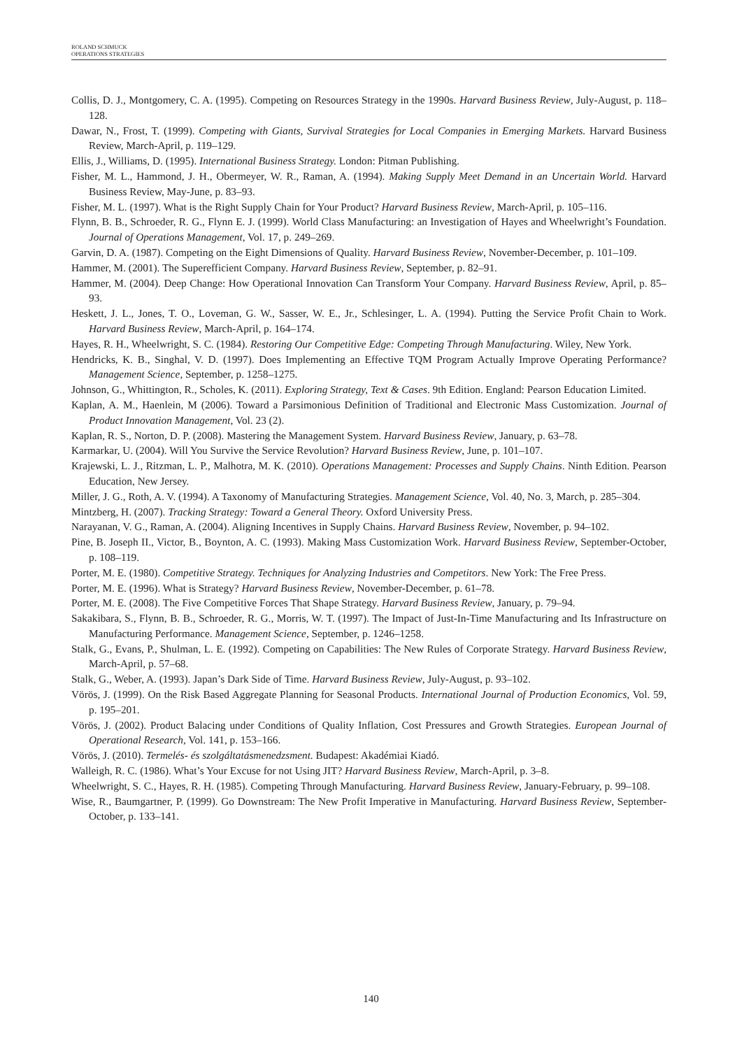ROLAND SCHMUCK
OPERATIONS STRATEGIES
Collis, D. J., Montgomery, C. A. (1995). Competing on Resources Strategy in the 1990s. Harvard Business Review, July-August, p. 118–128.
Dawar, N., Frost, T. (1999). Competing with Giants, Survival Strategies for Local Companies in Emerging Markets. Harvard Business Review, March-April, p. 119–129.
Ellis, J., Williams, D. (1995). International Business Strategy. London: Pitman Publishing.
Fisher, M. L., Hammond, J. H., Obermeyer, W. R., Raman, A. (1994). Making Supply Meet Demand in an Uncertain World. Harvard Business Review, May-June, p. 83–93.
Fisher, M. L. (1997). What is the Right Supply Chain for Your Product? Harvard Business Review, March-April, p. 105–116.
Flynn, B. B., Schroeder, R. G., Flynn E. J. (1999). World Class Manufacturing: an Investigation of Hayes and Wheelwright’s Foundation. Journal of Operations Management, Vol. 17, p. 249–269.
Garvin, D. A. (1987). Competing on the Eight Dimensions of Quality. Harvard Business Review, November-December, p. 101–109.
Hammer, M. (2001). The Superefficient Company. Harvard Business Review, September, p. 82–91.
Hammer, M. (2004). Deep Change: How Operational Innovation Can Transform Your Company. Harvard Business Review, April, p. 85–93.
Heskett, J. L., Jones, T. O., Loveman, G. W., Sasser, W. E., Jr., Schlesinger, L. A. (1994). Putting the Service Profit Chain to Work. Harvard Business Review, March-April, p. 164–174.
Hayes, R. H., Wheelwright, S. C. (1984). Restoring Our Competitive Edge: Competing Through Manufacturing. Wiley, New York.
Hendricks, K. B., Singhal, V. D. (1997). Does Implementing an Effective TQM Program Actually Improve Operating Performance? Management Science, September, p. 1258–1275.
Johnson, G., Whittington, R., Scholes, K. (2011). Exploring Strategy, Text & Cases. 9th Edition. England: Pearson Education Limited.
Kaplan, A. M., Haenlein, M (2006). Toward a Parsimonious Definition of Traditional and Electronic Mass Customization. Journal of Product Innovation Management, Vol. 23 (2).
Kaplan, R. S., Norton, D. P. (2008). Mastering the Management System. Harvard Business Review, January, p. 63–78.
Karmarkar, U. (2004). Will You Survive the Service Revolution? Harvard Business Review, June, p. 101–107.
Krajewski, L. J., Ritzman, L. P., Malhotra, M. K. (2010). Operations Management: Processes and Supply Chains. Ninth Edition. Pearson Education, New Jersey.
Miller, J. G., Roth, A. V. (1994). A Taxonomy of Manufacturing Strategies. Management Science, Vol. 40, No. 3, March, p. 285–304.
Mintzberg, H. (2007). Tracking Strategy: Toward a General Theory. Oxford University Press.
Narayanan, V. G., Raman, A. (2004). Aligning Incentives in Supply Chains. Harvard Business Review, November, p. 94–102.
Pine, B. Joseph II., Victor, B., Boynton, A. C. (1993). Making Mass Customization Work. Harvard Business Review, September-October, p. 108–119.
Porter, M. E. (1980). Competitive Strategy. Techniques for Analyzing Industries and Competitors. New York: The Free Press.
Porter, M. E. (1996). What is Strategy? Harvard Business Review, November-December, p. 61–78.
Porter, M. E. (2008). The Five Competitive Forces That Shape Strategy. Harvard Business Review, January, p. 79–94.
Sakakibara, S., Flynn, B. B., Schroeder, R. G., Morris, W. T. (1997). The Impact of Just-In-Time Manufacturing and Its Infrastructure on Manufacturing Performance. Management Science, September, p. 1246–1258.
Stalk, G., Evans, P., Shulman, L. E. (1992). Competing on Capabilities: The New Rules of Corporate Strategy. Harvard Business Review, March-April, p. 57–68.
Stalk, G., Weber, A. (1993). Japan’s Dark Side of Time. Harvard Business Review, July-August, p. 93–102.
Vörös, J. (1999). On the Risk Based Aggregate Planning for Seasonal Products. International Journal of Production Economics, Vol. 59, p. 195–201.
Vörös, J. (2002). Product Balacing under Conditions of Quality Inflation, Cost Pressures and Growth Strategies. European Journal of Operational Research, Vol. 141, p. 153–166.
Vörös, J. (2010). Termelés- és szolgáltatásmenedzsment. Budapest: Akadémiai Kiadó.
Walleigh, R. C. (1986). What’s Your Excuse for not Using JIT? Harvard Business Review, March-April, p. 3–8.
Wheelwright, S. C., Hayes, R. H. (1985). Competing Through Manufacturing. Harvard Business Review, January-February, p. 99–108.
Wise, R., Baumgartner, P. (1999). Go Downstream: The New Profit Imperative in Manufacturing. Harvard Business Review, September-October, p. 133–141.
140